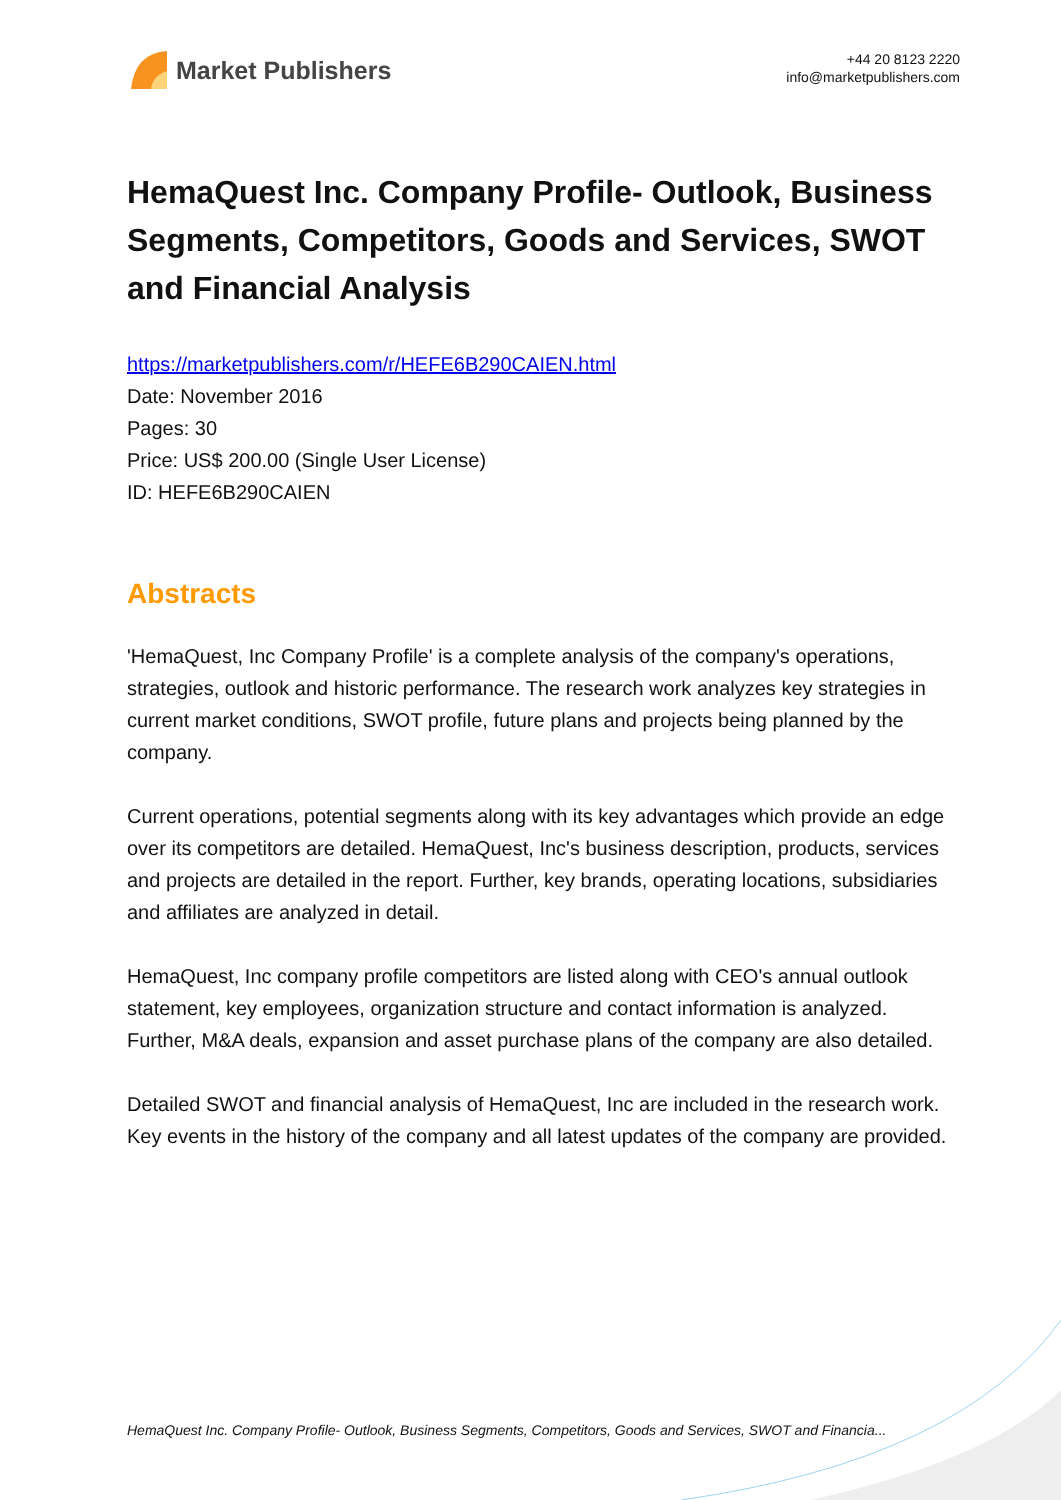Market Publishers
+44 20 8123 2220
info@marketpublishers.com
HemaQuest Inc. Company Profile- Outlook, Business Segments, Competitors, Goods and Services, SWOT and Financial Analysis
https://marketpublishers.com/r/HEFE6B290CAIEN.html
Date: November 2016
Pages: 30
Price: US$ 200.00 (Single User License)
ID: HEFE6B290CAIEN
Abstracts
'HemaQuest, Inc Company Profile' is a complete analysis of the company's operations, strategies, outlook and historic performance. The research work analyzes key strategies in current market conditions, SWOT profile, future plans and projects being planned by the company.
Current operations, potential segments along with its key advantages which provide an edge over its competitors are detailed. HemaQuest, Inc's business description, products, services and projects are detailed in the report. Further, key brands, operating locations, subsidiaries and affiliates are analyzed in detail.
HemaQuest, Inc company profile competitors are listed along with CEO's annual outlook statement, key employees, organization structure and contact information is analyzed. Further, M&A deals, expansion and asset purchase plans of the company are also detailed.
Detailed SWOT and financial analysis of HemaQuest, Inc are included in the research work. Key events in the history of the company and all latest updates of the company are provided.
HemaQuest Inc. Company Profile- Outlook, Business Segments, Competitors, Goods and Services, SWOT and Financia...